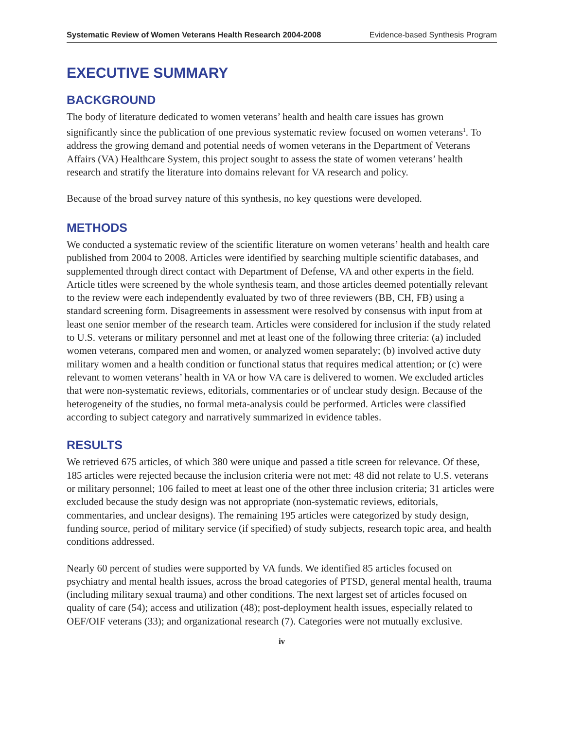Systematic Review of Women Veterans Health Research 2004-2008 Evidence-based Synthesis Program
EXECUTIVE SUMMARY
BACKGROUND
The body of literature dedicated to women veterans’ health and health care issues has grown significantly since the publication of one previous systematic review focused on women veterans<sup>1</sup>. To address the growing demand and potential needs of women veterans in the Department of Veterans Affairs (VA) Healthcare System, this project sought to assess the state of women veterans’ health research and stratify the literature into domains relevant for VA research and policy.
Because of the broad survey nature of this synthesis, no key questions were developed.
METHODS
We conducted a systematic review of the scientific literature on women veterans’ health and health care published from 2004 to 2008. Articles were identified by searching multiple scientific databases, and supplemented through direct contact with Department of Defense, VA and other experts in the field. Article titles were screened by the whole synthesis team, and those articles deemed potentially relevant to the review were each independently evaluated by two of three reviewers (BB, CH, FB) using a standard screening form. Disagreements in assessment were resolved by consensus with input from at least one senior member of the research team. Articles were considered for inclusion if the study related to U.S. veterans or military personnel and met at least one of the following three criteria: (a) included women veterans, compared men and women, or analyzed women separately; (b) involved active duty military women and a health condition or functional status that requires medical attention; or (c) were relevant to women veterans’ health in VA or how VA care is delivered to women. We excluded articles that were non-systematic reviews, editorials, commentaries or of unclear study design. Because of the heterogeneity of the studies, no formal meta-analysis could be performed. Articles were classified according to subject category and narratively summarized in evidence tables.
RESULTS
We retrieved 675 articles, of which 380 were unique and passed a title screen for relevance. Of these, 185 articles were rejected because the inclusion criteria were not met: 48 did not relate to U.S. veterans or military personnel; 106 failed to meet at least one of the other three inclusion criteria; 31 articles were excluded because the study design was not appropriate (non-systematic reviews, editorials, commentaries, and unclear designs). The remaining 195 articles were categorized by study design, funding source, period of military service (if specified) of study subjects, research topic area, and health conditions addressed.
Nearly 60 percent of studies were supported by VA funds. We identified 85 articles focused on psychiatry and mental health issues, across the broad categories of PTSD, general mental health, trauma (including military sexual trauma) and other conditions. The next largest set of articles focused on quality of care (54); access and utilization (48); post-deployment health issues, especially related to OEF/OIF veterans (33); and organizational research (7). Categories were not mutually exclusive.
iv